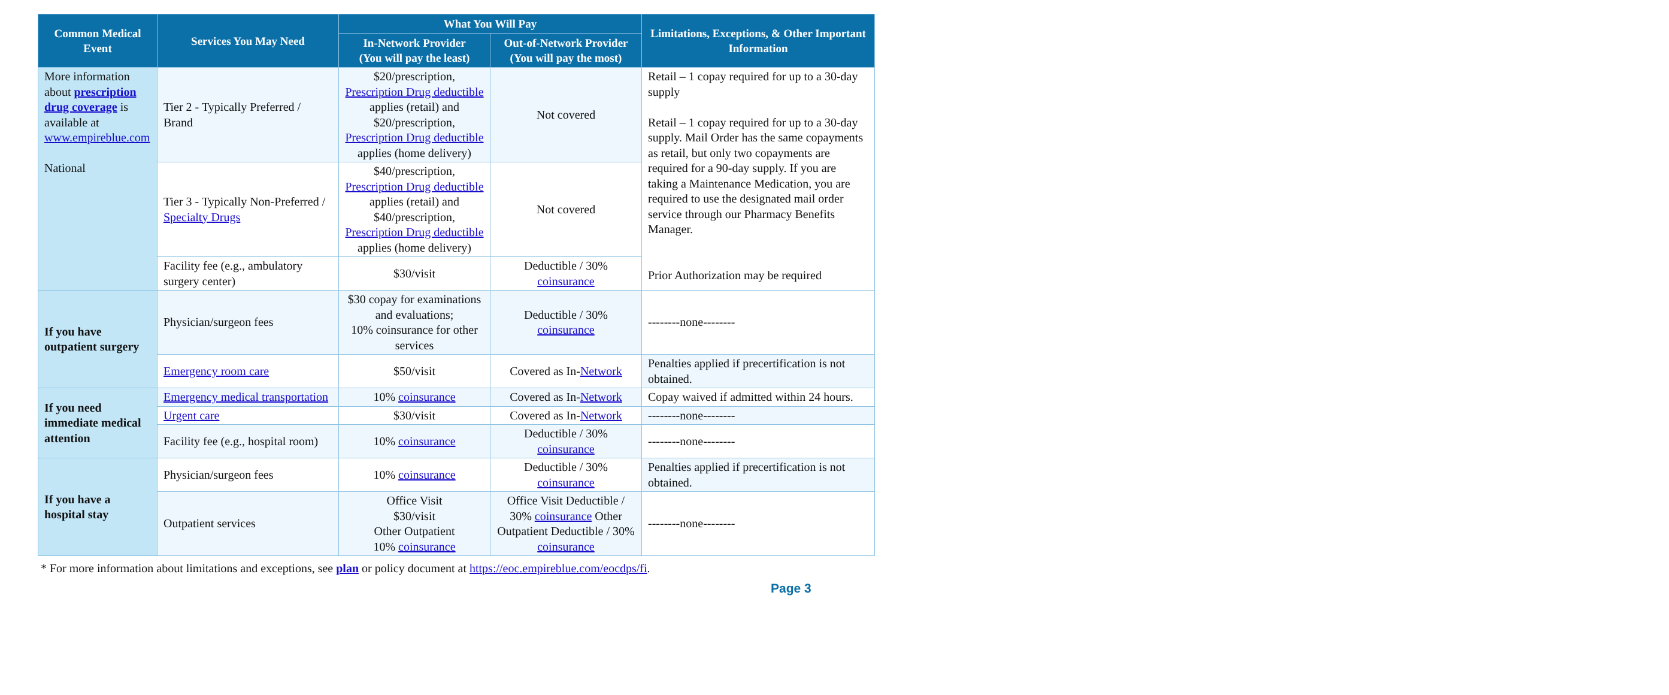| Common Medical Event | Services You May Need | What You Will Pay | | Limitations, Exceptions, & Other Important Information |
| --- | --- | --- | --- | --- |
| | | In-Network Provider (You will pay the least) | Out-of-Network Provider (You will pay the most) | |
| More information about prescription drug coverage is available at www.empireblue.com National | Tier 2 - Typically Preferred / Brand | $20/prescription, Prescription Drug deductible applies (retail) and $20/prescription, Prescription Drug deductible applies (home delivery) | Not covered | Retail – 1 copay required for up to a 30-day supply Retail – 1 copay required for up to a 30-day supply. Mail Order has the same copayments as retail, but only two copayments are required for a 90-day supply. If you are taking a Maintenance Medication, you are required to use the designated mail order service through our Pharmacy Benefits Manager. Prior Authorization may be required |
| | Tier 3 - Typically Non-Preferred / Specialty Drugs | $40/prescription, Prescription Drug deductible applies (retail) and $40/prescription, Prescription Drug deductible applies (home delivery) | Not covered | |
| | Facility fee (e.g., ambulatory surgery center) | $30/visit | Deductible / 30% coinsurance | |
| If you have outpatient surgery | Physician/surgeon fees | $30 copay for examinations and evaluations; 10% coinsurance for other services | Deductible / 30% coinsurance | --------none-------- |
| | Emergency room care | $50/visit | Covered as In- Network | Penalties applied if precertification is not obtained. |
| If you need immediate medical attention | Emergency medical transportation | 10% coinsurance | Covered as In- Network | Copay waived if admitted within 24 hours. |
| | Urgent care | $30/visit | Covered as In- Network | --------none-------- |
| | Facility fee (e.g., hospital room) | 10% coinsurance | Deductible / 30% coinsurance | --------none-------- |
| If you have a hospital stay | Physician/surgeon fees | 10% coinsurance | Deductible / 30% coinsurance | Penalties applied if precertification is not obtained. |
| | Outpatient services | Office Visit $30/visit Other Outpatient 10% coinsurance | Office Visit Deductible / 30% coinsurance Other Outpatient Deductible / 30% coinsurance | --------none-------- |
* For more information about limitations and exceptions, see plan or policy document at https://eoc.empireblue.com/eocdps/fi.
Page 3